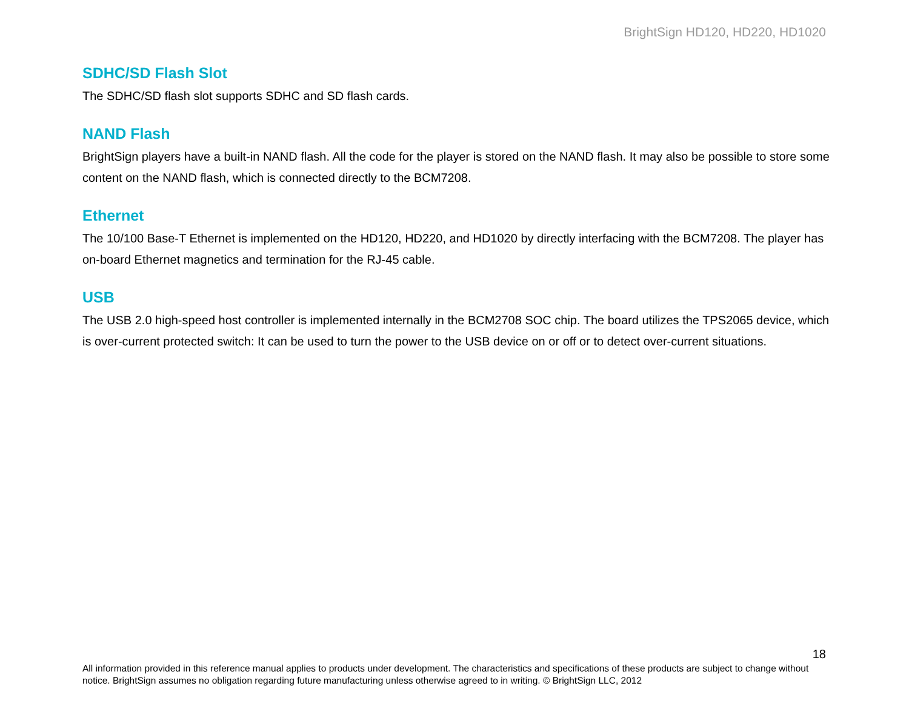BrightSign HD120, HD220, HD1020
SDHC/SD Flash Slot
The SDHC/SD flash slot supports SDHC and SD flash cards.
NAND Flash
BrightSign players have a built-in NAND flash. All the code for the player is stored on the NAND flash. It may also be possible to store some content on the NAND flash, which is connected directly to the BCM7208.
Ethernet
The 10/100 Base-T Ethernet is implemented on the HD120, HD220, and HD1020 by directly interfacing with the BCM7208. The player has on-board Ethernet magnetics and termination for the RJ-45 cable.
USB
The USB 2.0 high-speed host controller is implemented internally in the BCM2708 SOC chip. The board utilizes the TPS2065 device, which is over-current protected switch: It can be used to turn the power to the USB device on or off or to detect over-current situations.
18
All information provided in this reference manual applies to products under development. The characteristics and specifications of these products are subject to change without notice. BrightSign assumes no obligation regarding future manufacturing unless otherwise agreed to in writing. © BrightSign LLC, 2012